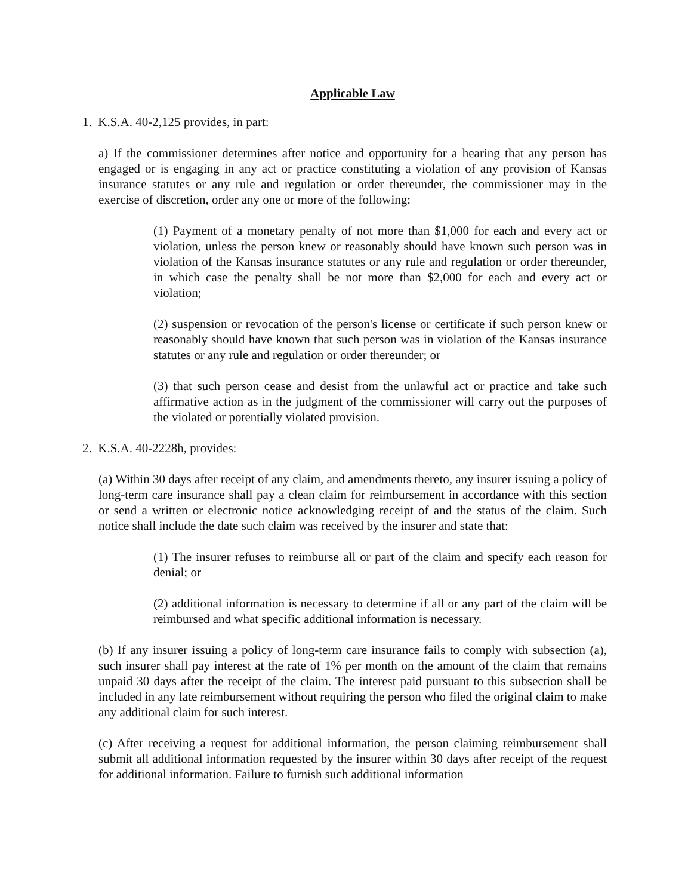Applicable Law
1. K.S.A. 40-2,125 provides, in part:
a) If the commissioner determines after notice and opportunity for a hearing that any person has engaged or is engaging in any act or practice constituting a violation of any provision of Kansas insurance statutes or any rule and regulation or order thereunder, the commissioner may in the exercise of discretion, order any one or more of the following:
(1) Payment of a monetary penalty of not more than $1,000 for each and every act or violation, unless the person knew or reasonably should have known such person was in violation of the Kansas insurance statutes or any rule and regulation or order thereunder, in which case the penalty shall be not more than $2,000 for each and every act or violation;
(2) suspension or revocation of the person's license or certificate if such person knew or reasonably should have known that such person was in violation of the Kansas insurance statutes or any rule and regulation or order thereunder; or
(3) that such person cease and desist from the unlawful act or practice and take such affirmative action as in the judgment of the commissioner will carry out the purposes of the violated or potentially violated provision.
2. K.S.A. 40-2228h, provides:
(a) Within 30 days after receipt of any claim, and amendments thereto, any insurer issuing a policy of long-term care insurance shall pay a clean claim for reimbursement in accordance with this section or send a written or electronic notice acknowledging receipt of and the status of the claim. Such notice shall include the date such claim was received by the insurer and state that:
(1) The insurer refuses to reimburse all or part of the claim and specify each reason for denial; or
(2) additional information is necessary to determine if all or any part of the claim will be reimbursed and what specific additional information is necessary.
(b) If any insurer issuing a policy of long-term care insurance fails to comply with subsection (a), such insurer shall pay interest at the rate of 1% per month on the amount of the claim that remains unpaid 30 days after the receipt of the claim. The interest paid pursuant to this subsection shall be included in any late reimbursement without requiring the person who filed the original claim to make any additional claim for such interest.
(c) After receiving a request for additional information, the person claiming reimbursement shall submit all additional information requested by the insurer within 30 days after receipt of the request for additional information. Failure to furnish such additional information